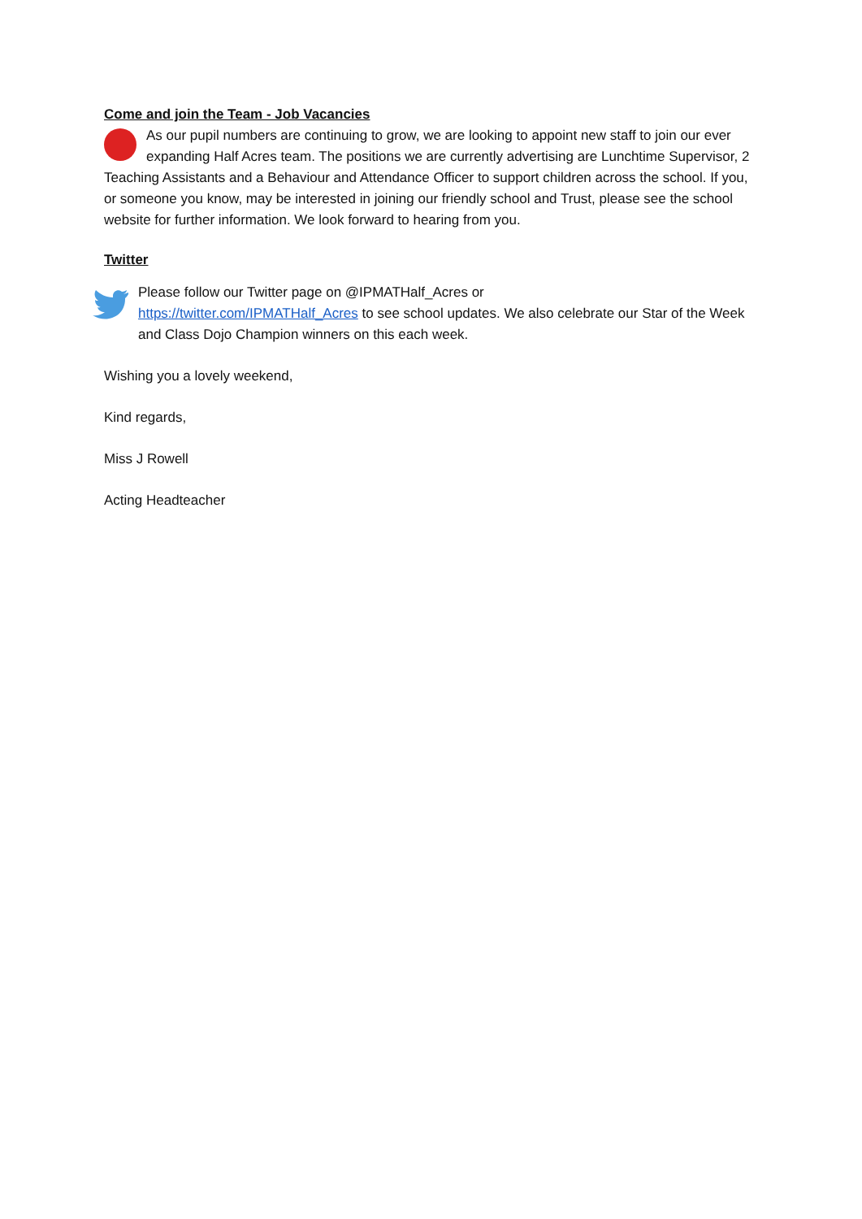Come and join the Team - Job Vacancies
As our pupil numbers are continuing to grow, we are looking to appoint new staff to join our ever expanding Half Acres team. The positions we are currently advertising are Lunchtime Supervisor, 2 Teaching Assistants and a Behaviour and Attendance Officer to support children across the school. If you, or someone you know, may be interested in joining our friendly school and Trust, please see the school website for further information. We look forward to hearing from you.
Twitter
Please follow our Twitter page on @IPMATHalf_Acres or
https://twitter.com/IPMATHalf_Acres to see school updates. We also celebrate our Star of the Week and Class Dojo Champion winners on this each week.
Wishing you a lovely weekend,
Kind regards,
Miss J Rowell
Acting Headteacher